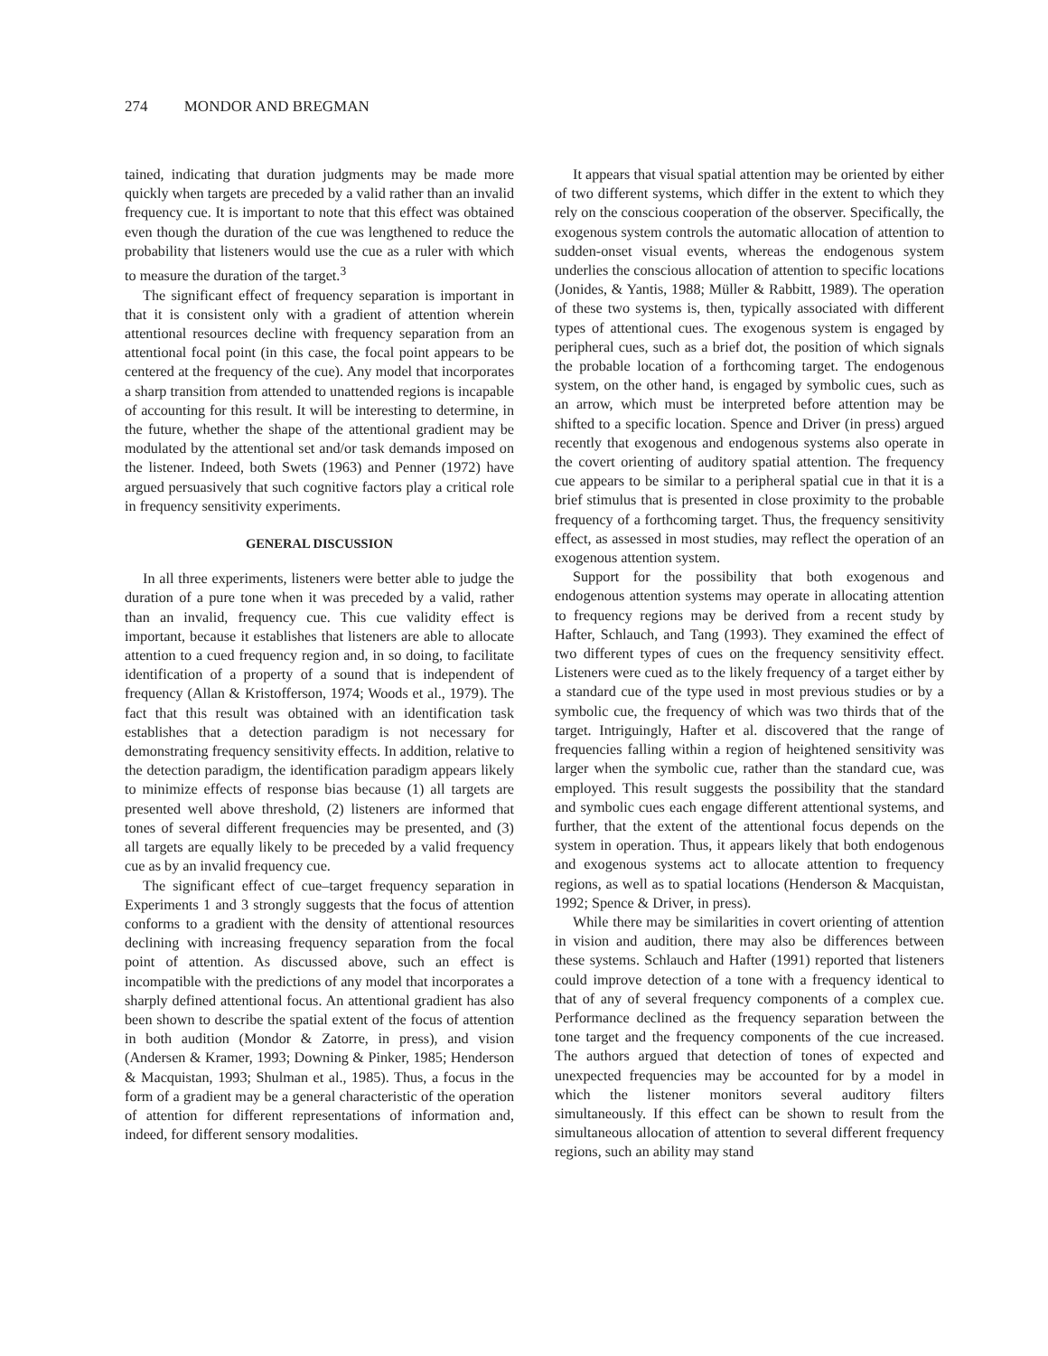274 MONDOR AND BREGMAN
tained, indicating that duration judgments may be made more quickly when targets are preceded by a valid rather than an invalid frequency cue. It is important to note that this effect was obtained even though the duration of the cue was lengthened to reduce the probability that listeners would use the cue as a ruler with which to measure the duration of the target.<sup>3</sup>
The significant effect of frequency separation is important in that it is consistent only with a gradient of attention wherein attentional resources decline with frequency separation from an attentional focal point (in this case, the focal point appears to be centered at the frequency of the cue). Any model that incorporates a sharp transition from attended to unattended regions is incapable of accounting for this result. It will be interesting to determine, in the future, whether the shape of the attentional gradient may be modulated by the attentional set and/or task demands imposed on the listener. Indeed, both Swets (1963) and Penner (1972) have argued persuasively that such cognitive factors play a critical role in frequency sensitivity experiments.
GENERAL DISCUSSION
In all three experiments, listeners were better able to judge the duration of a pure tone when it was preceded by a valid, rather than an invalid, frequency cue. This cue validity effect is important, because it establishes that listeners are able to allocate attention to a cued frequency region and, in so doing, to facilitate identification of a property of a sound that is independent of frequency (Allan & Kristofferson, 1974; Woods et al., 1979). The fact that this result was obtained with an identification task establishes that a detection paradigm is not necessary for demonstrating frequency sensitivity effects. In addition, relative to the detection paradigm, the identification paradigm appears likely to minimize effects of response bias because (1) all targets are presented well above threshold, (2) listeners are informed that tones of several different frequencies may be presented, and (3) all targets are equally likely to be preceded by a valid frequency cue as by an invalid frequency cue.
The significant effect of cue–target frequency separation in Experiments 1 and 3 strongly suggests that the focus of attention conforms to a gradient with the density of attentional resources declining with increasing frequency separation from the focal point of attention. As discussed above, such an effect is incompatible with the predictions of any model that incorporates a sharply defined attentional focus. An attentional gradient has also been shown to describe the spatial extent of the focus of attention in both audition (Mondor & Zatorre, in press), and vision (Andersen & Kramer, 1993; Downing & Pinker, 1985; Henderson & Macquistan, 1993; Shulman et al., 1985). Thus, a focus in the form of a gradient may be a general characteristic of the operation of attention for different representations of information and, indeed, for different sensory modalities.
It appears that visual spatial attention may be oriented by either of two different systems, which differ in the extent to which they rely on the conscious cooperation of the observer. Specifically, the exogenous system controls the automatic allocation of attention to sudden-onset visual events, whereas the endogenous system underlies the conscious allocation of attention to specific locations (Jonides, & Yantis, 1988; Müller & Rabbitt, 1989). The operation of these two systems is, then, typically associated with different types of attentional cues. The exogenous system is engaged by peripheral cues, such as a brief dot, the position of which signals the probable location of a forthcoming target. The endogenous system, on the other hand, is engaged by symbolic cues, such as an arrow, which must be interpreted before attention may be shifted to a specific location. Spence and Driver (in press) argued recently that exogenous and endogenous systems also operate in the covert orienting of auditory spatial attention. The frequency cue appears to be similar to a peripheral spatial cue in that it is a brief stimulus that is presented in close proximity to the probable frequency of a forthcoming target. Thus, the frequency sensitivity effect, as assessed in most studies, may reflect the operation of an exogenous attention system.
Support for the possibility that both exogenous and endogenous attention systems may operate in allocating attention to frequency regions may be derived from a recent study by Hafter, Schlauch, and Tang (1993). They examined the effect of two different types of cues on the frequency sensitivity effect. Listeners were cued as to the likely frequency of a target either by a standard cue of the type used in most previous studies or by a symbolic cue, the frequency of which was two thirds that of the target. Intriguingly, Hafter et al. discovered that the range of frequencies falling within a region of heightened sensitivity was larger when the symbolic cue, rather than the standard cue, was employed. This result suggests the possibility that the standard and symbolic cues each engage different attentional systems, and further, that the extent of the attentional focus depends on the system in operation. Thus, it appears likely that both endogenous and exogenous systems act to allocate attention to frequency regions, as well as to spatial locations (Henderson & Macquistan, 1992; Spence & Driver, in press).
While there may be similarities in covert orienting of attention in vision and audition, there may also be differences between these systems. Schlauch and Hafter (1991) reported that listeners could improve detection of a tone with a frequency identical to that of any of several frequency components of a complex cue. Performance declined as the frequency separation between the tone target and the frequency components of the cue increased. The authors argued that detection of tones of expected and unexpected frequencies may be accounted for by a model in which the listener monitors several auditory filters simultaneously. If this effect can be shown to result from the simultaneous allocation of attention to several different frequency regions, such an ability may stand